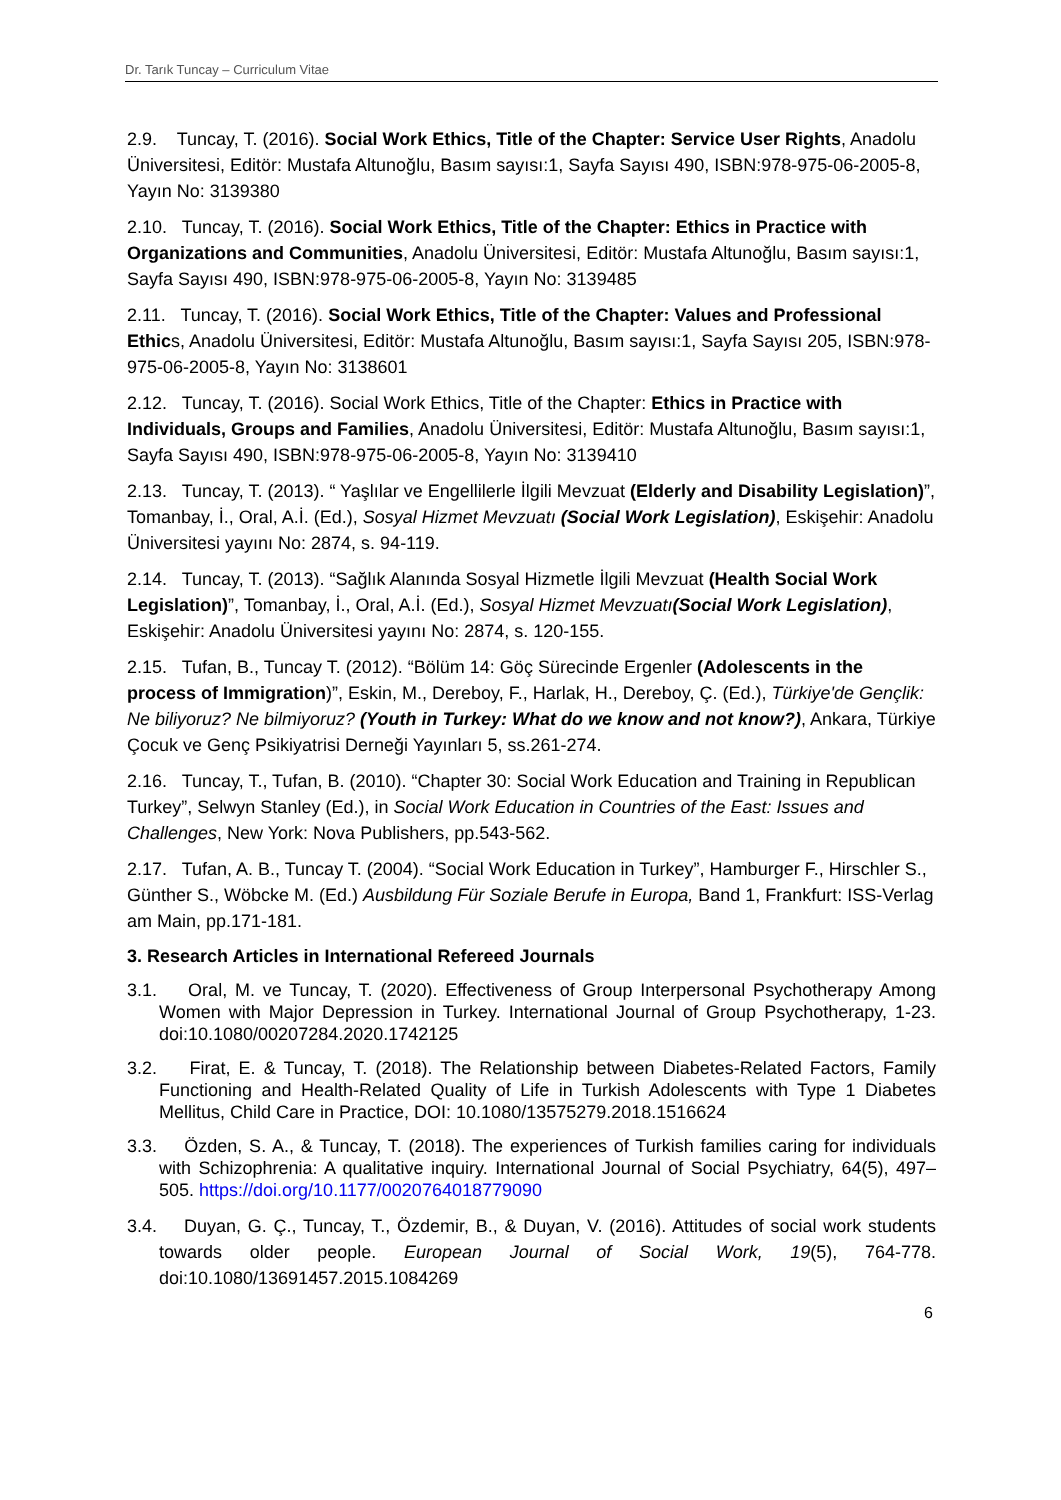Dr. Tarık Tuncay – Curriculum Vitae
2.9. Tuncay, T. (2016). Social Work Ethics, Title of the Chapter: Service User Rights, Anadolu Üniversitesi, Editör: Mustafa Altunoğlu, Basım sayısı:1, Sayfa Sayısı 490, ISBN:978-975-06-2005-8, Yayın No: 3139380
2.10. Tuncay, T. (2016). Social Work Ethics, Title of the Chapter: Ethics in Practice with Organizations and Communities, Anadolu Üniversitesi, Editör: Mustafa Altunoğlu, Basım sayısı:1, Sayfa Sayısı 490, ISBN:978-975-06-2005-8, Yayın No: 3139485
2.11. Tuncay, T. (2016). Social Work Ethics, Title of the Chapter: Values and Professional Ethics, Anadolu Üniversitesi, Editör: Mustafa Altunoğlu, Basım sayısı:1, Sayfa Sayısı 205, ISBN:978-975-06-2005-8, Yayın No: 3138601
2.12. Tuncay, T. (2016). Social Work Ethics, Title of the Chapter: Ethics in Practice with Individuals, Groups and Families, Anadolu Üniversitesi, Editör: Mustafa Altunoğlu, Basım sayısı:1, Sayfa Sayısı 490, ISBN:978-975-06-2005-8, Yayın No: 3139410
2.13. Tuncay, T. (2013). “ Yaşlılar ve Engellilerle İlgili Mevzuat (Elderly and Disability Legislation)”, Tomanbay, İ., Oral, A.İ. (Ed.), Sosyal Hizmet Mevzuatı (Social Work Legislation), Eskişehir: Anadolu Üniversitesi yayını No: 2874, s. 94-119.
2.14. Tuncay, T. (2013). “Sağlık Alanında Sosyal Hizmetle İlgili Mevzuat (Health Social Work Legislation)”, Tomanbay, İ., Oral, A.İ. (Ed.), Sosyal Hizmet Mevzuatı(Social Work Legislation), Eskişehir: Anadolu Üniversitesi yayını No: 2874, s. 120-155.
2.15. Tufan, B., Tuncay T. (2012). “Bölüm 14: Göç Sürecinde Ergenler (Adolescents in the process of Immigration)”, Eskin, M., Dereboy, F., Harlak, H., Dereboy, Ç. (Ed.), Türkiye'de Gençlik: Ne biliyoruz? Ne bilmiyoruz? (Youth in Turkey: What do we know and not know?), Ankara, Türkiye Çocuk ve Genç Psikiyatrisi Derneği Yayınları 5, ss.261-274.
2.16. Tuncay, T., Tufan, B. (2010). “Chapter 30: Social Work Education and Training in Republican Turkey”, Selwyn Stanley (Ed.), in Social Work Education in Countries of the East: Issues and Challenges, New York: Nova Publishers, pp.543-562.
2.17. Tufan, A. B., Tuncay T. (2004). “Social Work Education in Turkey”, Hamburger F., Hirschler S., Günther S., Wöbcke M. (Ed.) Ausbildung Für Soziale Berufe in Europa, Band 1, Frankfurt: ISS-Verlag am Main, pp.171-181.
3. Research Articles in International Refereed Journals
3.1. Oral, M. ve Tuncay, T. (2020). Effectiveness of Group Interpersonal Psychotherapy Among Women with Major Depression in Turkey. International Journal of Group Psychotherapy, 1-23. doi:10.1080/00207284.2020.1742125
3.2. Firat, E. & Tuncay, T. (2018). The Relationship between Diabetes-Related Factors, Family Functioning and Health-Related Quality of Life in Turkish Adolescents with Type 1 Diabetes Mellitus, Child Care in Practice, DOI: 10.1080/13575279.2018.1516624
3.3. Özden, S. A., & Tuncay, T. (2018). The experiences of Turkish families caring for individuals with Schizophrenia: A qualitative inquiry. International Journal of Social Psychiatry, 64(5), 497–505. https://doi.org/10.1177/0020764018779090
3.4. Duyan, G. Ç., Tuncay, T., Özdemir, B., & Duyan, V. (2016). Attitudes of social work students towards older people. European Journal of Social Work, 19(5), 764-778. doi:10.1080/13691457.2015.1084269
6